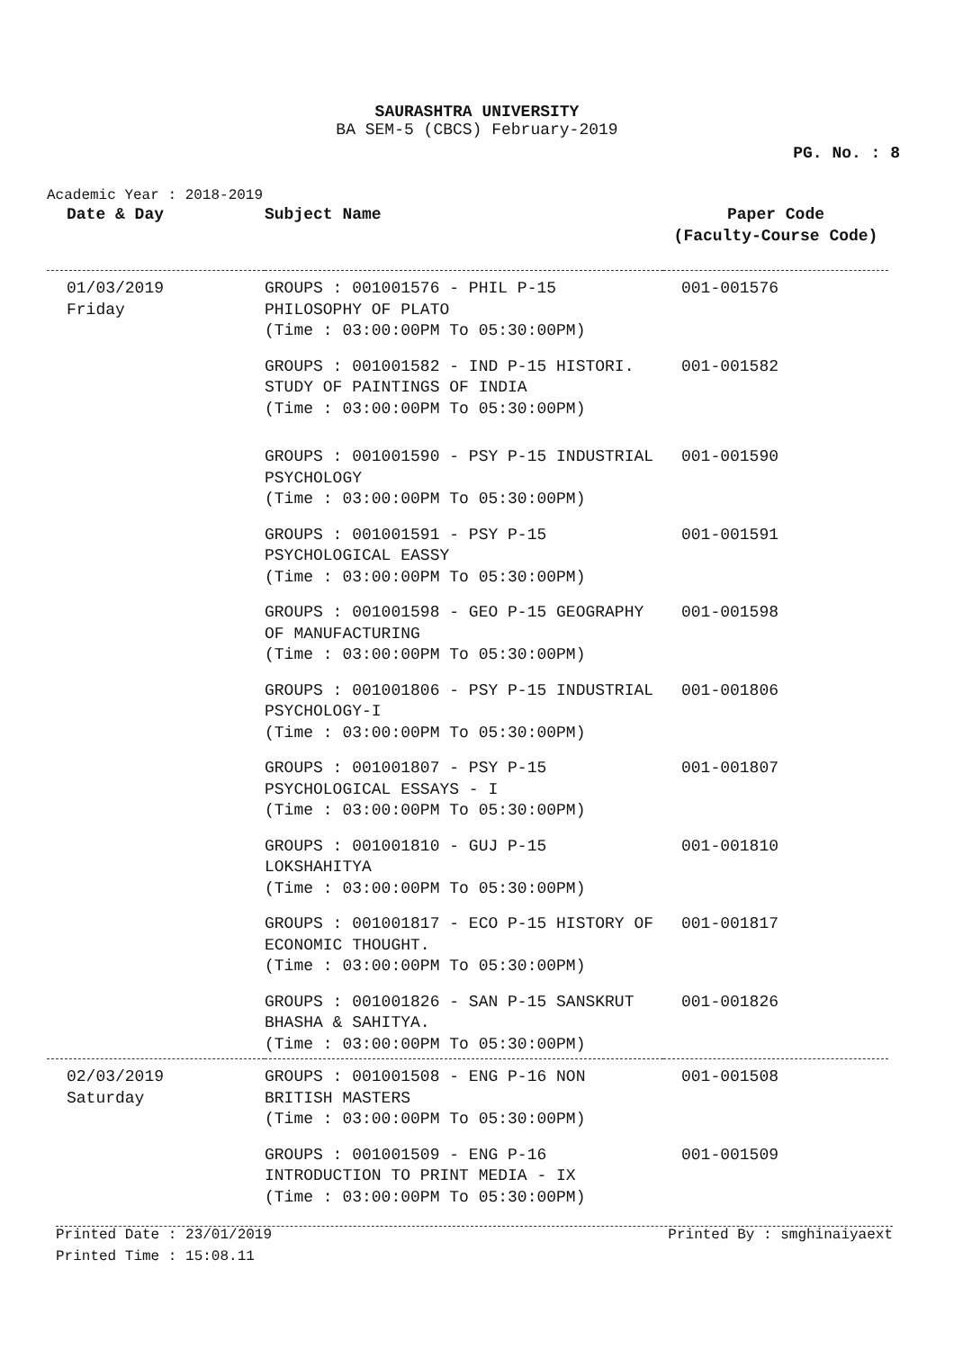SAURASHTRA UNIVERSITY
BA SEM-5 (CBCS) February-2019
PG. No. : 8
Academic Year : 2018-2019
| Date & Day | Subject Name | Paper Code (Faculty-Course Code) |
| --- | --- | --- |
| 01/03/2019 Friday | GROUPS : 001001576 - PHIL P-15 PHILOSOPHY OF PLATO (Time : 03:00:00PM To 05:30:00PM) | 001-001576 |
| | GROUPS : 001001582 - IND P-15 HISTORI. STUDY OF PAINTINGS OF INDIA (Time : 03:00:00PM To 05:30:00PM) | 001-001582 |
| | GROUPS : 001001590 - PSY P-15 INDUSTRIAL PSYCHOLOGY (Time : 03:00:00PM To 05:30:00PM) | 001-001590 |
| | GROUPS : 001001591 - PSY P-15 PSYCHOLOGICAL EASSY (Time : 03:00:00PM To 05:30:00PM) | 001-001591 |
| | GROUPS : 001001598 - GEO P-15 GEOGRAPHY OF MANUFACTURING (Time : 03:00:00PM To 05:30:00PM) | 001-001598 |
| | GROUPS : 001001806 - PSY P-15 INDUSTRIAL PSYCHOLOGY-I (Time : 03:00:00PM To 05:30:00PM) | 001-001806 |
| | GROUPS : 001001807 - PSY P-15 PSYCHOLOGICAL ESSAYS - I (Time : 03:00:00PM To 05:30:00PM) | 001-001807 |
| | GROUPS : 001001810 - GUJ P-15 LOKSHAHITYA (Time : 03:00:00PM To 05:30:00PM) | 001-001810 |
| | GROUPS : 001001817 - ECO P-15 HISTORY OF ECONOMIC THOUGHT. (Time : 03:00:00PM To 05:30:00PM) | 001-001817 |
| | GROUPS : 001001826 - SAN P-15 SANSKRUT BHASHA & SAHITYA. (Time : 03:00:00PM To 05:30:00PM) | 001-001826 |
| 02/03/2019 Saturday | GROUPS : 001001508 - ENG P-16 NON BRITISH MASTERS (Time : 03:00:00PM To 05:30:00PM) | 001-001508 |
| | GROUPS : 001001509 - ENG P-16 INTRODUCTION TO PRINT MEDIA - IX (Time : 03:00:00PM To 05:30:00PM) | 001-001509 |
Printed Date : 23/01/2019 Printed By : smghinaiyaext
Printed Time : 15:08.11